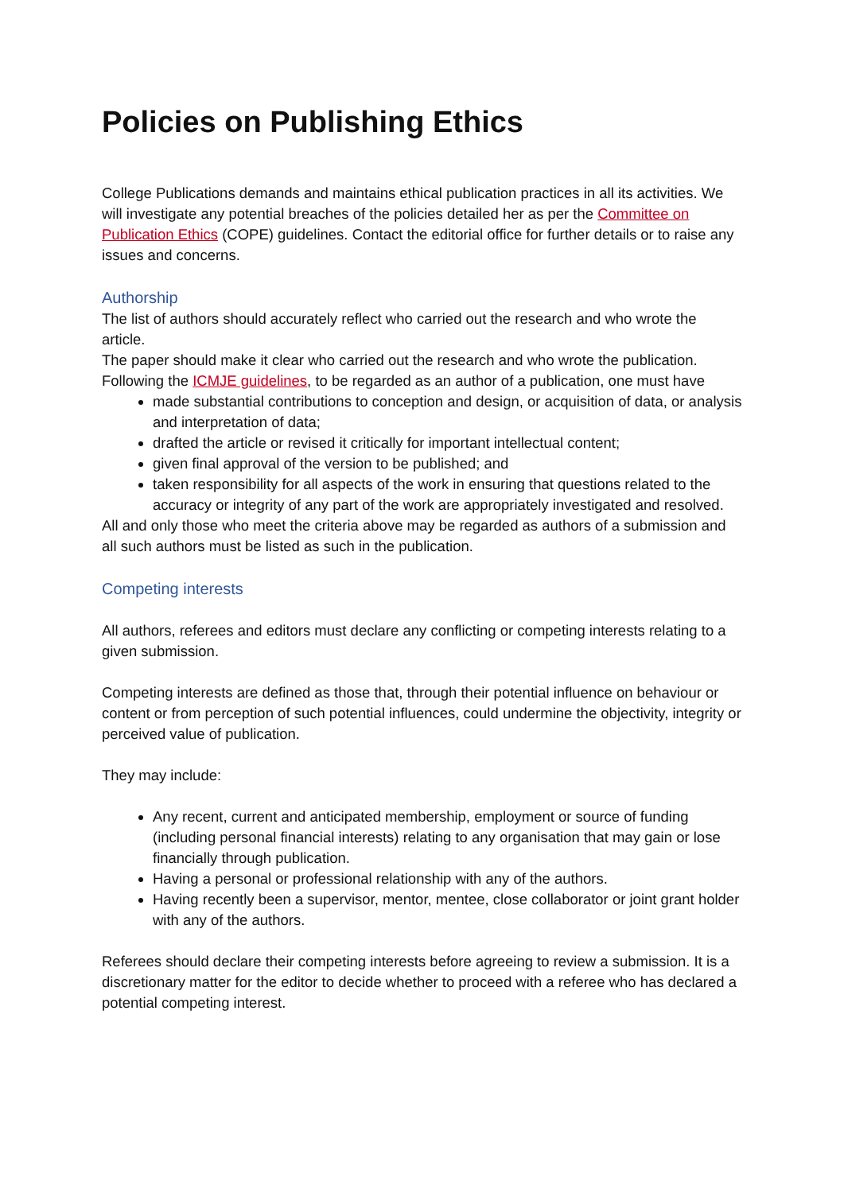Policies on Publishing Ethics
College Publications demands and maintains ethical publication practices in all its activities. We will investigate any potential breaches of the policies detailed her as per the Committee on Publication Ethics (COPE) guidelines. Contact the editorial office for further details or to raise any issues and concerns.
Authorship
The list of authors should accurately reflect who carried out the research and who wrote the article.
The paper should make it clear who carried out the research and who wrote the publication. Following the ICMJE guidelines, to be regarded as an author of a publication, one must have
made substantial contributions to conception and design, or acquisition of data, or analysis and interpretation of data;
drafted the article or revised it critically for important intellectual content;
given final approval of the version to be published; and
taken responsibility for all aspects of the work in ensuring that questions related to the accuracy or integrity of any part of the work are appropriately investigated and resolved.
All and only those who meet the criteria above may be regarded as authors of a submission and all such authors must be listed as such in the publication.
Competing interests
All authors, referees and editors must declare any conflicting or competing interests relating to a given submission.
Competing interests are defined as those that, through their potential influence on behaviour or content or from perception of such potential influences, could undermine the objectivity, integrity or perceived value of publication.
They may include:
Any recent, current and anticipated membership, employment or source of funding (including personal financial interests) relating to any organisation that may gain or lose financially through publication.
Having a personal or professional relationship with any of the authors.
Having recently been a supervisor, mentor, mentee, close collaborator or joint grant holder with any of the authors.
Referees should declare their competing interests before agreeing to review a submission. It is a discretionary matter for the editor to decide whether to proceed with a referee who has declared a potential competing interest.